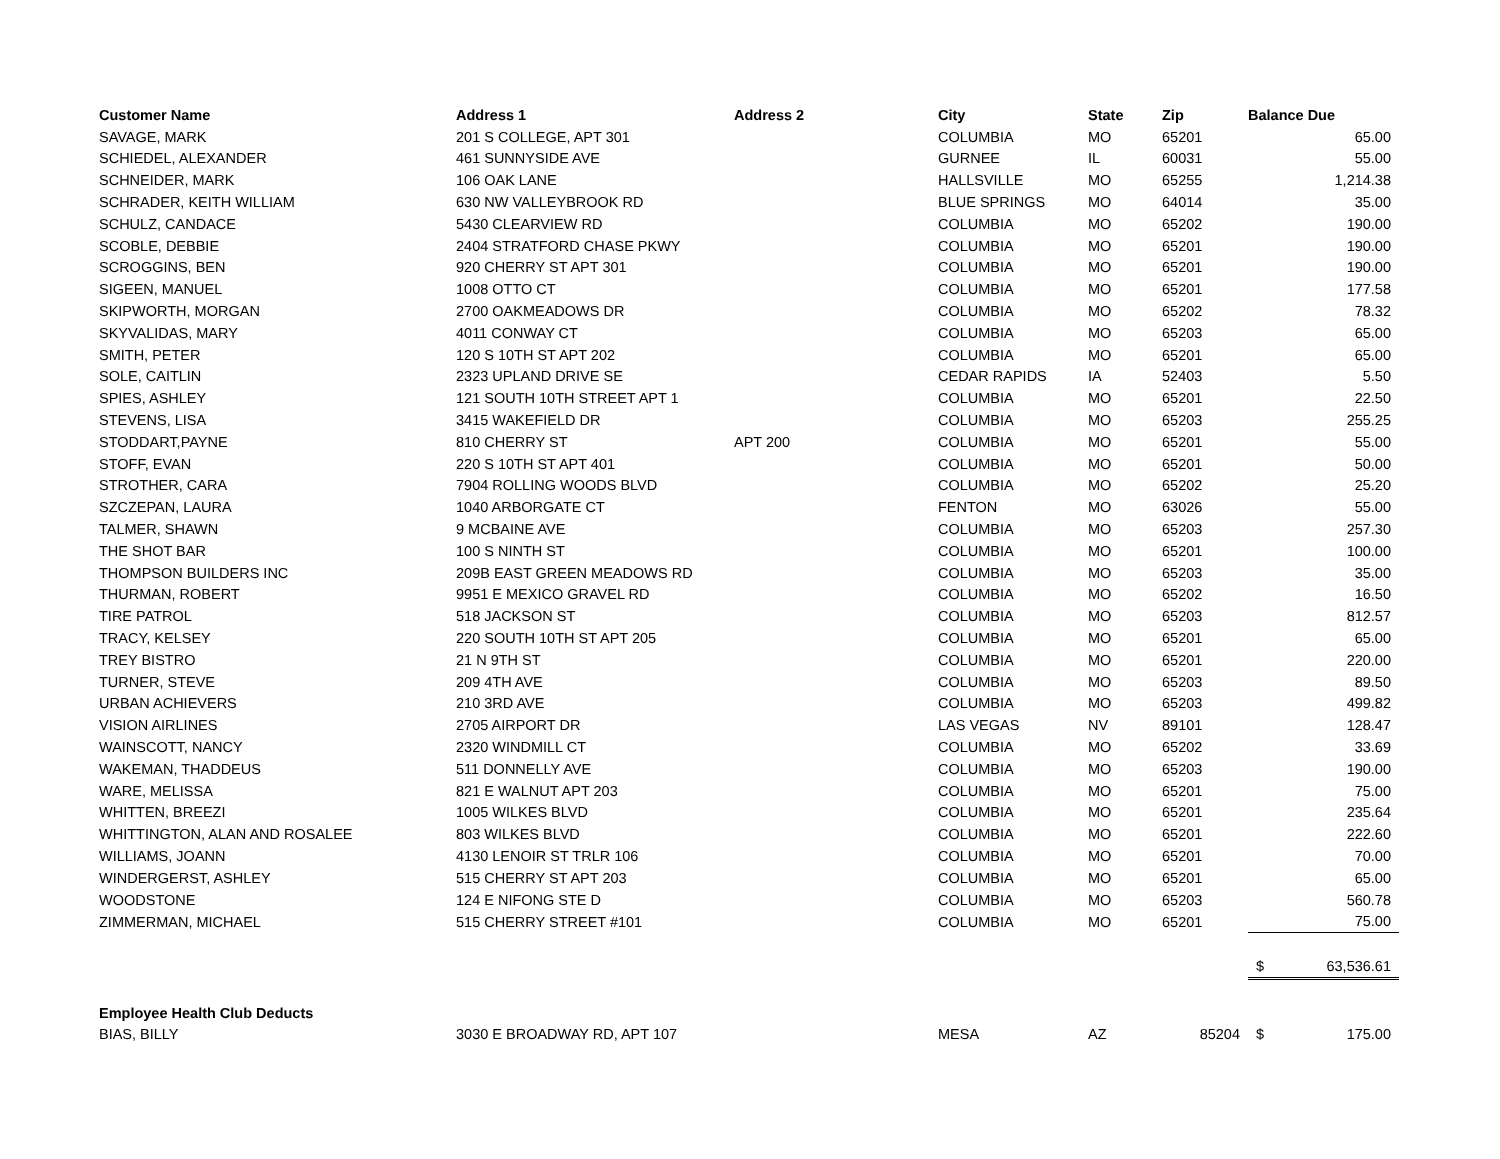| Customer Name | Address 1 | Address 2 | City | State | Zip | Balance Due |
| --- | --- | --- | --- | --- | --- | --- |
| SAVAGE, MARK | 201 S COLLEGE, APT 301 | | COLUMBIA | MO | 65201 | 65.00 |
| SCHIEDEL, ALEXANDER | 461 SUNNYSIDE AVE | | GURNEE | IL | 60031 | 55.00 |
| SCHNEIDER, MARK | 106 OAK LANE | | HALLSVILLE | MO | 65255 | 1,214.38 |
| SCHRADER, KEITH WILLIAM | 630 NW VALLEYBROOK RD | | BLUE SPRINGS | MO | 64014 | 35.00 |
| SCHULZ, CANDACE | 5430 CLEARVIEW RD | | COLUMBIA | MO | 65202 | 190.00 |
| SCOBLE, DEBBIE | 2404 STRATFORD CHASE PKWY | | COLUMBIA | MO | 65201 | 190.00 |
| SCROGGINS, BEN | 920 CHERRY ST APT 301 | | COLUMBIA | MO | 65201 | 190.00 |
| SIGEEN, MANUEL | 1008 OTTO CT | | COLUMBIA | MO | 65201 | 177.58 |
| SKIPWORTH, MORGAN | 2700 OAKMEADOWS DR | | COLUMBIA | MO | 65202 | 78.32 |
| SKYVALIDAS, MARY | 4011 CONWAY CT | | COLUMBIA | MO | 65203 | 65.00 |
| SMITH, PETER | 120 S 10TH ST APT 202 | | COLUMBIA | MO | 65201 | 65.00 |
| SOLE, CAITLIN | 2323 UPLAND DRIVE SE | | CEDAR RAPIDS | IA | 52403 | 5.50 |
| SPIES, ASHLEY | 121 SOUTH 10TH STREET APT 1 | | COLUMBIA | MO | 65201 | 22.50 |
| STEVENS, LISA | 3415 WAKEFIELD DR | | COLUMBIA | MO | 65203 | 255.25 |
| STODDART,PAYNE | 810 CHERRY ST | APT 200 | COLUMBIA | MO | 65201 | 55.00 |
| STOFF, EVAN | 220 S 10TH ST APT 401 | | COLUMBIA | MO | 65201 | 50.00 |
| STROTHER, CARA | 7904 ROLLING WOODS BLVD | | COLUMBIA | MO | 65202 | 25.20 |
| SZCZEPAN, LAURA | 1040 ARBORGATE CT | | FENTON | MO | 63026 | 55.00 |
| TALMER, SHAWN | 9 MCBAINE AVE | | COLUMBIA | MO | 65203 | 257.30 |
| THE SHOT BAR | 100 S NINTH ST | | COLUMBIA | MO | 65201 | 100.00 |
| THOMPSON BUILDERS INC | 209B EAST GREEN MEADOWS RD | | COLUMBIA | MO | 65203 | 35.00 |
| THURMAN, ROBERT | 9951 E MEXICO GRAVEL RD | | COLUMBIA | MO | 65202 | 16.50 |
| TIRE PATROL | 518 JACKSON ST | | COLUMBIA | MO | 65203 | 812.57 |
| TRACY, KELSEY | 220 SOUTH 10TH ST APT 205 | | COLUMBIA | MO | 65201 | 65.00 |
| TREY BISTRO | 21 N 9TH ST | | COLUMBIA | MO | 65201 | 220.00 |
| TURNER, STEVE | 209 4TH AVE | | COLUMBIA | MO | 65203 | 89.50 |
| URBAN ACHIEVERS | 210 3RD AVE | | COLUMBIA | MO | 65203 | 499.82 |
| VISION AIRLINES | 2705 AIRPORT DR | | LAS VEGAS | NV | 89101 | 128.47 |
| WAINSCOTT, NANCY | 2320 WINDMILL CT | | COLUMBIA | MO | 65202 | 33.69 |
| WAKEMAN, THADDEUS | 511 DONNELLY AVE | | COLUMBIA | MO | 65203 | 190.00 |
| WARE, MELISSA | 821 E WALNUT APT 203 | | COLUMBIA | MO | 65201 | 75.00 |
| WHITTEN, BREEZI | 1005 WILKES BLVD | | COLUMBIA | MO | 65201 | 235.64 |
| WHITTINGTON, ALAN AND ROSALEE | 803 WILKES BLVD | | COLUMBIA | MO | 65201 | 222.60 |
| WILLIAMS, JOANN | 4130 LENOIR ST TRLR 106 | | COLUMBIA | MO | 65201 | 70.00 |
| WINDERGERST, ASHLEY | 515 CHERRY ST APT 203 | | COLUMBIA | MO | 65201 | 65.00 |
| WOODSTONE | 124 E NIFONG STE D | | COLUMBIA | MO | 65203 | 560.78 |
| ZIMMERMAN, MICHAEL | 515 CHERRY STREET #101 | | COLUMBIA | MO | 65201 | 75.00 |
| | | | | | | $ 63,536.61 |
| Employee Health Club Deducts | | | | | | |
| BIAS, BILLY | 3030 E BROADWAY RD, APT 107 | | MESA | AZ | 85204 | $ 175.00 |